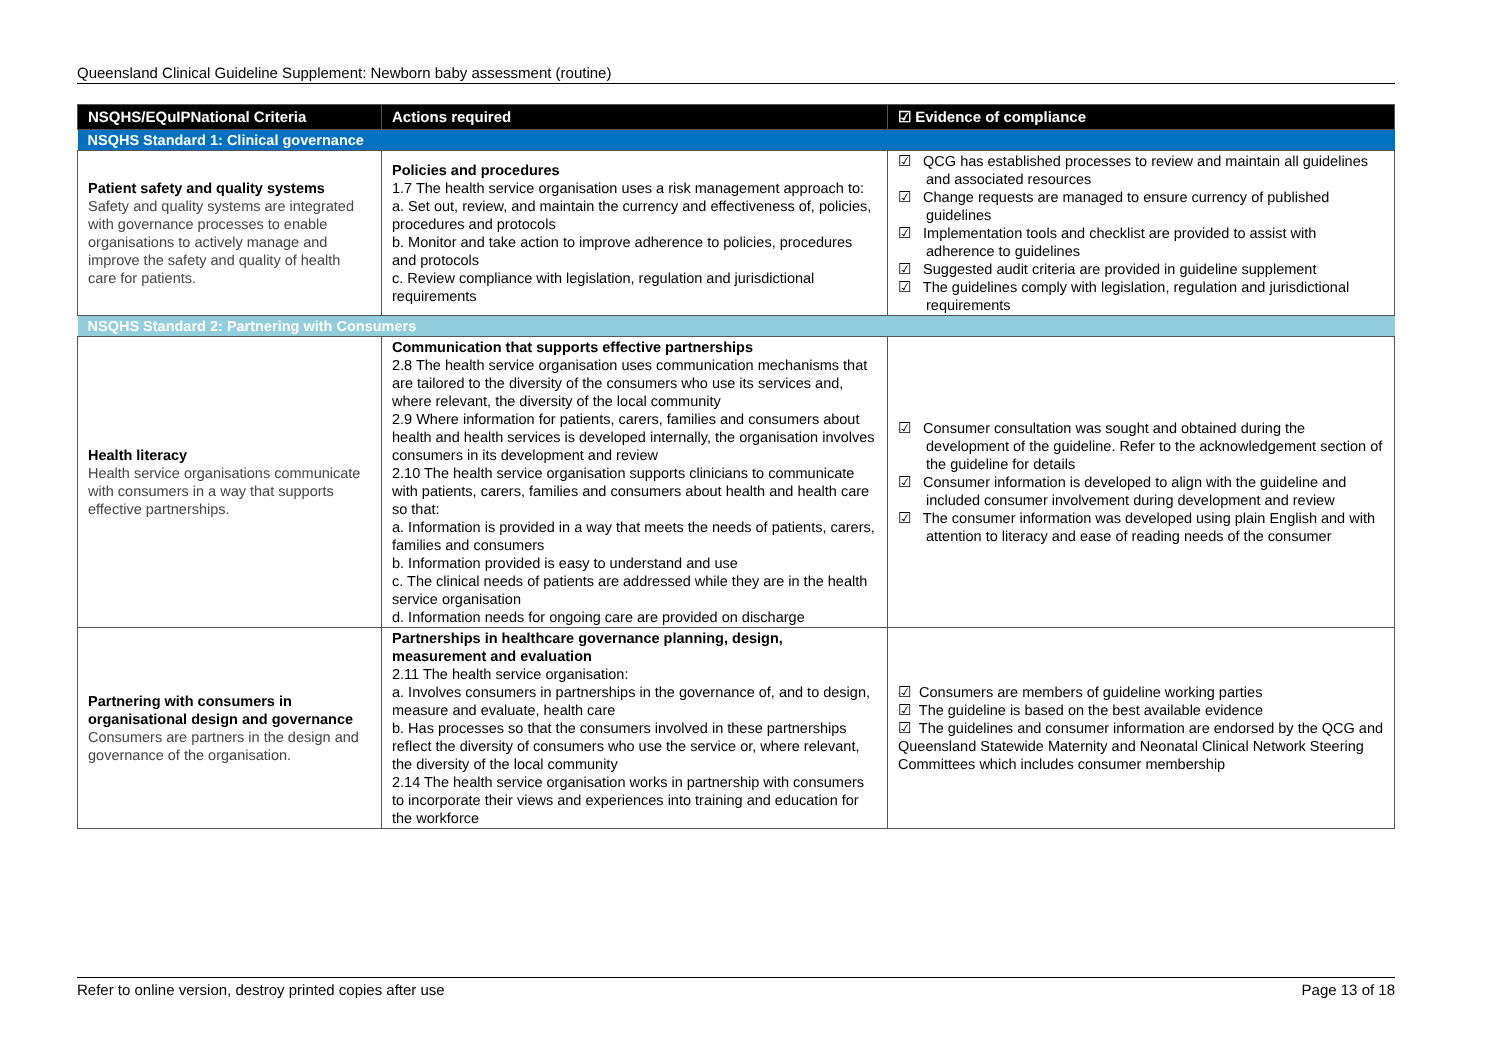Queensland Clinical Guideline Supplement: Newborn baby assessment (routine)
| NSQHS/EQuIPNational Criteria | Actions required | ☑ Evidence of compliance |
| --- | --- | --- |
| NSQHS Standard 1: Clinical governance | | |
| Patient safety and quality systems Safety and quality systems are integrated with governance processes to enable organisations to actively manage and improve the safety and quality of health care for patients. | Policies and procedures 1.7 The health service organisation uses a risk management approach to: a. Set out, review, and maintain the currency and effectiveness of, policies, procedures and protocols b. Monitor and take action to improve adherence to policies, procedures and protocols c. Review compliance with legislation, regulation and jurisdictional requirements | ☑ QCG has established processes to review and maintain all guidelines and associated resources ☑ Change requests are managed to ensure currency of published guidelines ☑ Implementation tools and checklist are provided to assist with adherence to guidelines ☑ Suggested audit criteria are provided in guideline supplement ☑ The guidelines comply with legislation, regulation and jurisdictional requirements |
| NSQHS Standard 2: Partnering with Consumers | | |
| Health literacy Health service organisations communicate with consumers in a way that supports effective partnerships. | Communication that supports effective partnerships 2.8 The health service organisation uses communication mechanisms that are tailored to the diversity of the consumers who use its services and, where relevant, the diversity of the local community 2.9 Where information for patients, carers, families and consumers about health and health services is developed internally, the organisation involves consumers in its development and review 2.10 The health service organisation supports clinicians to communicate with patients, carers, families and consumers about health and health care so that: a. Information is provided in a way that meets the needs of patients, carers, families and consumers b. Information provided is easy to understand and use c. The clinical needs of patients are addressed while they are in the health service organisation d. Information needs for ongoing care are provided on discharge | ☑ Consumer consultation was sought and obtained during the development of the guideline. Refer to the acknowledgement section of the guideline for details ☑ Consumer information is developed to align with the guideline and included consumer involvement during development and review ☑ The consumer information was developed using plain English and with attention to literacy and ease of reading needs of the consumer |
| Partnering with consumers in organisational design and governance Consumers are partners in the design and governance of the organisation. | Partnerships in healthcare governance planning, design, measurement and evaluation 2.11 The health service organisation: a. Involves consumers in partnerships in the governance of, and to design, measure and evaluate, health care b. Has processes so that the consumers involved in these partnerships reflect the diversity of consumers who use the service or, where relevant, the diversity of the local community 2.14 The health service organisation works in partnership with consumers to incorporate their views and experiences into training and education for the workforce | ☑ Consumers are members of guideline working parties ☑ The guideline is based on the best available evidence ☑ The guidelines and consumer information are endorsed by the QCG and Queensland Statewide Maternity and Neonatal Clinical Network Steering Committees which includes consumer membership |
Refer to online version, destroy printed copies after use Page 13 of 18